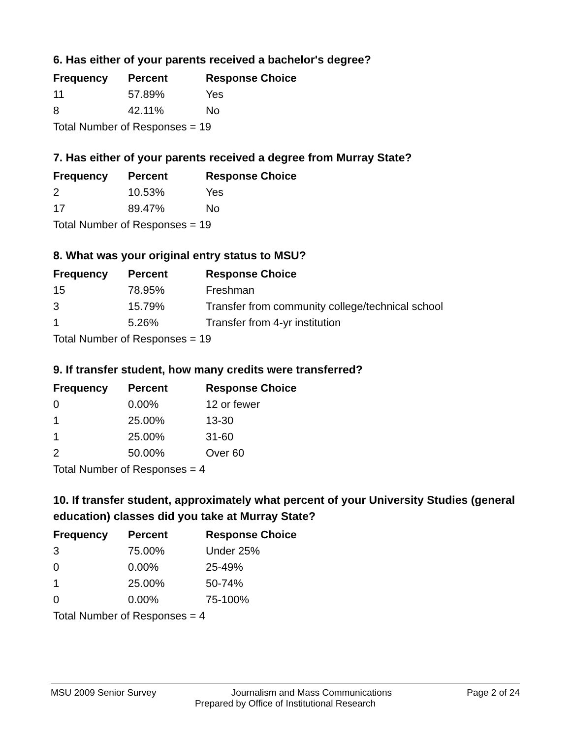6. Has either of your parents received a bachelor's degree?
| Frequency | Percent | Response Choice |
| --- | --- | --- |
| 11 | 57.89% | Yes |
| 8 | 42.11% | No |
| Total Number of Responses = 19 | | |
7. Has either of your parents received a degree from Murray State?
| Frequency | Percent | Response Choice |
| --- | --- | --- |
| 2 | 10.53% | Yes |
| 17 | 89.47% | No |
| Total Number of Responses = 19 | | |
8. What was your original entry status to MSU?
| Frequency | Percent | Response Choice |
| --- | --- | --- |
| 15 | 78.95% | Freshman |
| 3 | 15.79% | Transfer from community college/technical school |
| 1 | 5.26% | Transfer from 4-yr institution |
| Total Number of Responses = 19 | | |
9. If transfer student, how many credits were transferred?
| Frequency | Percent | Response Choice |
| --- | --- | --- |
| 0 | 0.00% | 12 or fewer |
| 1 | 25.00% | 13-30 |
| 1 | 25.00% | 31-60 |
| 2 | 50.00% | Over 60 |
| Total Number of Responses = 4 | | |
10. If transfer student, approximately what percent of your University Studies (general education) classes did you take at Murray State?
| Frequency | Percent | Response Choice |
| --- | --- | --- |
| 3 | 75.00% | Under 25% |
| 0 | 0.00% | 25-49% |
| 1 | 25.00% | 50-74% |
| 0 | 0.00% | 75-100% |
| Total Number of Responses = 4 | | |
MSU 2009 Senior Survey Journalism and Mass Communications Page 2 of 24
Prepared by Office of Institutional Research